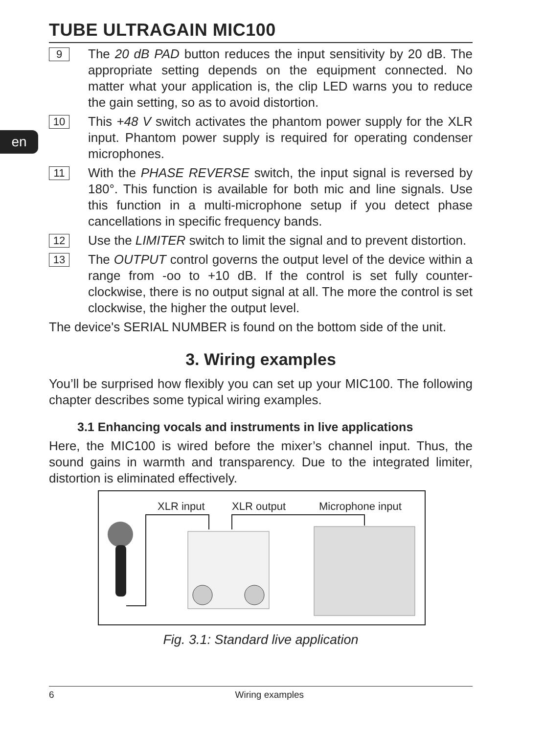en
TUBE ULTRAGAIN MIC100
9
The 20 dB PAD button reduces the input sensitivity by 20 dB. The appropriate setting depends on the equipment connected. No matter what your application is, the clip LED warns you to reduce the gain setting, so as to avoid distortion.
10
This +48 V switch activates the phantom power supply for the XLR input. Phantom power supply is required for operating condenser microphones.
11
With the PHASE REVERSE switch, the input signal is reversed by 180°. This function is available for both mic and line signals. Use this function in a multi-microphone setup if you detect phase cancellations in specific frequency bands.
12
Use the LIMITER switch to limit the signal and to prevent distortion.
13
The OUTPUT control governs the output level of the device within a range from -oo to +10 dB. If the control is set fully counter-clockwise, there is no output signal at all. The more the control is set clockwise, the higher the output level.
The device's SERIAL NUMBER is found on the bottom side of the unit.
3. Wiring examples
You’ll be surprised how flexibly you can set up your MIC100. The following chapter describes some typical wiring examples.
3.1 Enhancing vocals and instruments in live applications
Here, the MIC100 is wired before the mixer’s channel input. Thus, the sound gains in warmth and transparency. Due to the integrated limiter, distortion is eliminated effectively.
XLR input XLR output Microphone input
Fig. 3.1: Standard live application
6 Wiring examples